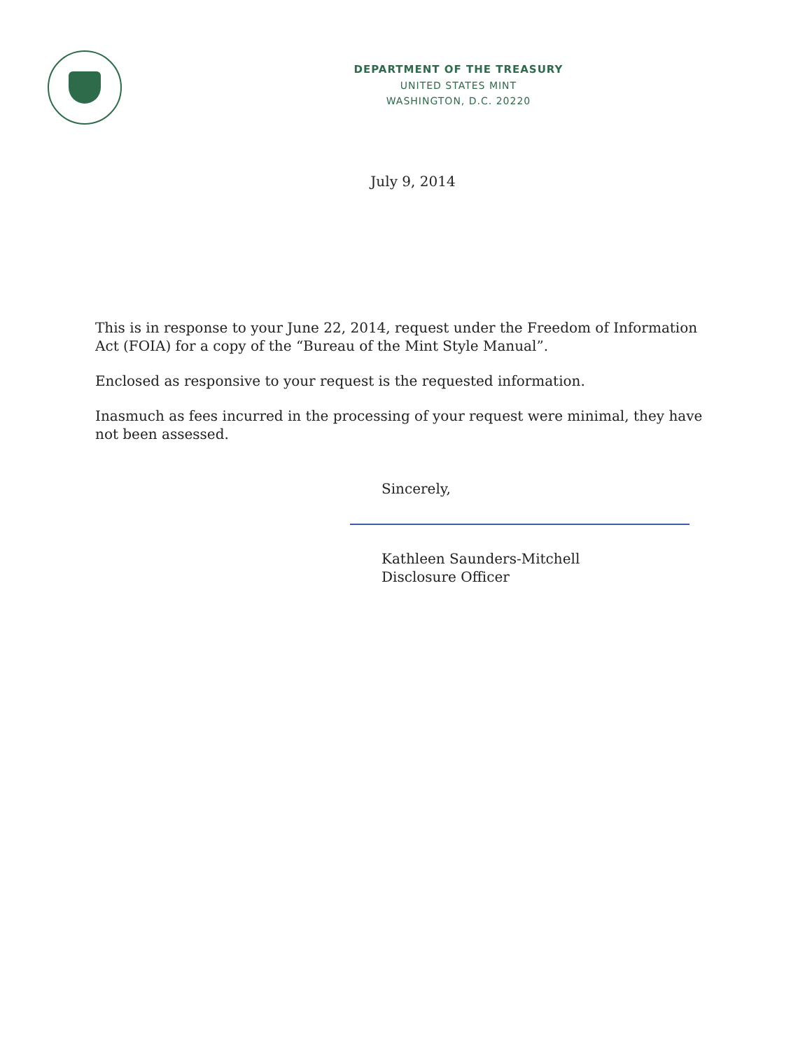DEPARTMENT OF THE TREASURY
UNITED STATES MINT
WASHINGTON, D.C. 20220
July 9, 2014
This is in response to your June 22, 2014, request under the Freedom of Information Act (FOIA) for a copy of the “Bureau of the Mint Style Manual”.
Enclosed as responsive to your request is the requested information.
Inasmuch as fees incurred in the processing of your request were minimal, they have not been assessed.
Sincerely,
Kathleen Saunders-Mitchell
Disclosure Officer